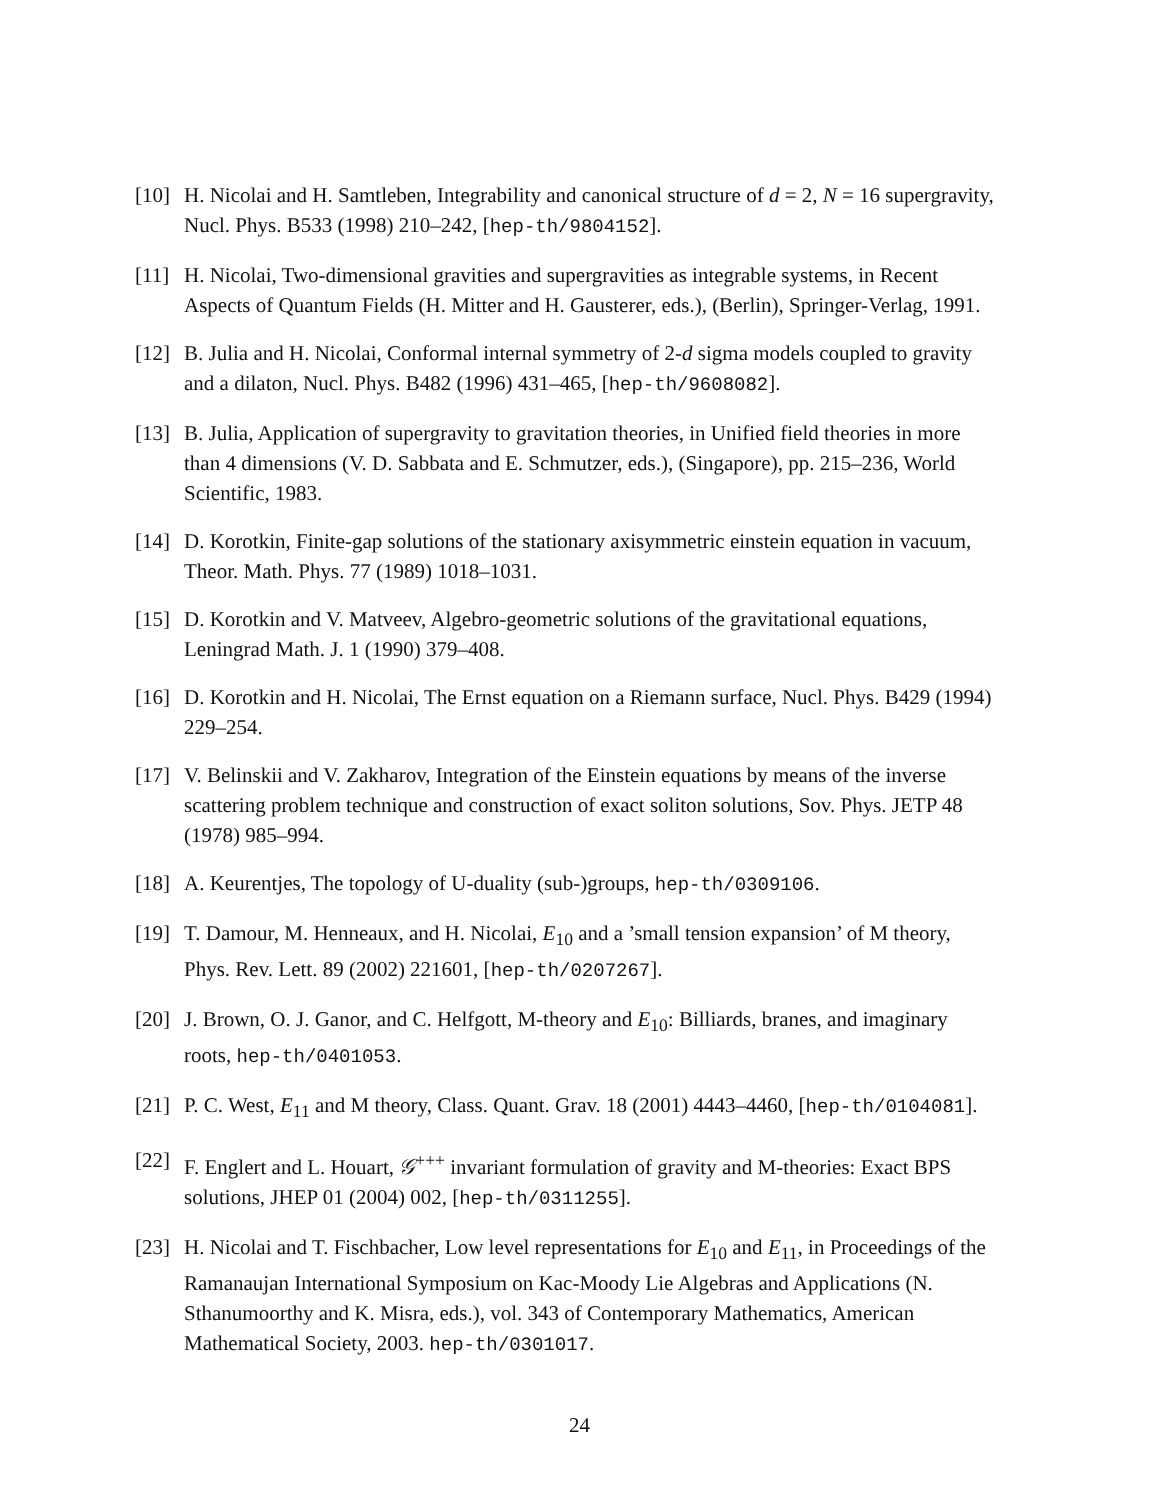[10]
H. Nicolai and H. Samtleben, Integrability and canonical structure of d = 2, N = 16 supergravity, Nucl. Phys. B533 (1998) 210–242, [hep-th/9804152].
[11]
H. Nicolai, Two-dimensional gravities and supergravities as integrable systems, in Recent Aspects of Quantum Fields (H. Mitter and H. Gausterer, eds.), (Berlin), Springer-Verlag, 1991.
[12]
B. Julia and H. Nicolai, Conformal internal symmetry of 2-d sigma models coupled to gravity and a dilaton, Nucl. Phys. B482 (1996) 431–465, [hep-th/9608082].
[13]
B. Julia, Application of supergravity to gravitation theories, in Unified field theories in more than 4 dimensions (V. D. Sabbata and E. Schmutzer, eds.), (Singapore), pp. 215–236, World Scientific, 1983.
[14]
D. Korotkin, Finite-gap solutions of the stationary axisymmetric einstein equation in vacuum, Theor. Math. Phys. 77 (1989) 1018–1031.
[15]
D. Korotkin and V. Matveev, Algebro-geometric solutions of the gravitational equations, Leningrad Math. J. 1 (1990) 379–408.
[16]
D. Korotkin and H. Nicolai, The Ernst equation on a Riemann surface, Nucl. Phys. B429 (1994) 229–254.
[17]
V. Belinskii and V. Zakharov, Integration of the Einstein equations by means of the inverse scattering problem technique and construction of exact soliton solutions, Sov. Phys. JETP 48 (1978) 985–994.
[18]
A. Keurentjes, The topology of U-duality (sub-)groups, hep-th/0309106.
[19]
T. Damour, M. Henneaux, and H. Nicolai, E<sub>10</sub> and a ’small tension expansion’ of M theory, Phys. Rev. Lett. 89 (2002) 221601, [hep-th/0207267].
[20]
J. Brown, O. J. Ganor, and C. Helfgott, M-theory and E<sub>10</sub>: Billiards, branes, and imaginary roots, hep-th/0401053.
[21]
P. C. West, E<sub>11</sub> and M theory, Class. Quant. Grav. 18 (2001) 4443–4460, [hep-th/0104081].
[22]
F. Englert and L. Houart, 𝒢<sup>+++</sup> invariant formulation of gravity and M-theories: Exact BPS solutions, JHEP 01 (2004) 002, [hep-th/0311255].
[23]
H. Nicolai and T. Fischbacher, Low level representations for E<sub>10</sub> and E<sub>11</sub>, in Proceedings of the Ramanaujan International Symposium on Kac-Moody Lie Algebras and Applications (N. Sthanumoorthy and K. Misra, eds.), vol. 343 of Contemporary Mathematics, American Mathematical Society, 2003. hep-th/0301017.
24